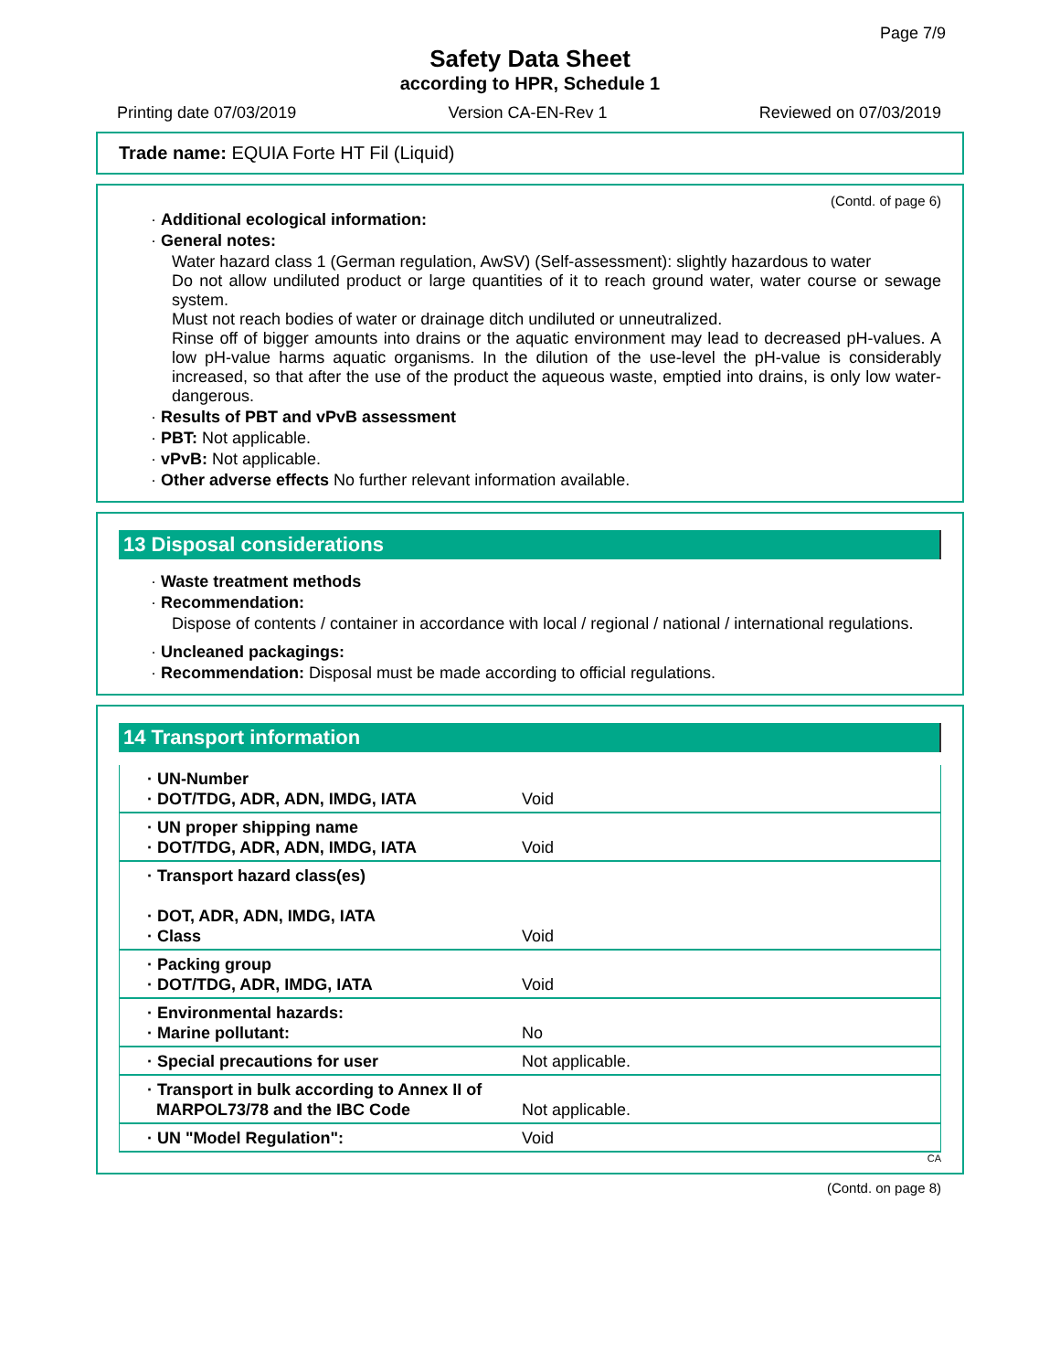Page 7/9
Safety Data Sheet
according to HPR, Schedule 1
Printing date 07/03/2019 Version CA-EN-Rev 1 Reviewed on 07/03/2019
Trade name: EQUIA Forte HT Fil (Liquid)
(Contd. of page 6)
· Additional ecological information:
· General notes:
Water hazard class 1 (German regulation, AwSV) (Self-assessment): slightly hazardous to water
Do not allow undiluted product or large quantities of it to reach ground water, water course or sewage system.
Must not reach bodies of water or drainage ditch undiluted or unneutralized.
Rinse off of bigger amounts into drains or the aquatic environment may lead to decreased pH-values. A low pH-value harms aquatic organisms. In the dilution of the use-level the pH-value is considerably increased, so that after the use of the product the aqueous waste, emptied into drains, is only low water-dangerous.
· Results of PBT and vPvB assessment
· PBT: Not applicable.
· vPvB: Not applicable.
· Other adverse effects No further relevant information available.
13 Disposal considerations
· Waste treatment methods
· Recommendation:
Dispose of contents / container in accordance with local / regional / national / international regulations.
· Uncleaned packagings:
· Recommendation: Disposal must be made according to official regulations.
14 Transport information
| · UN-Number · DOT/TDG, ADR, ADN, IMDG, IATA | Void |
| · UN proper shipping name · DOT/TDG, ADR, ADN, IMDG, IATA | Void |
| · Transport hazard class(es) · DOT, ADR, ADN, IMDG, IATA · Class | Void |
| · Packing group · DOT/TDG, ADR, IMDG, IATA | Void |
| · Environmental hazards: · Marine pollutant: | No |
| · Special precautions for user | Not applicable. |
| · Transport in bulk according to Annex II of MARPOL73/78 and the IBC Code | Not applicable. |
| · UN "Model Regulation": | Void |
CA
(Contd. on page 8)